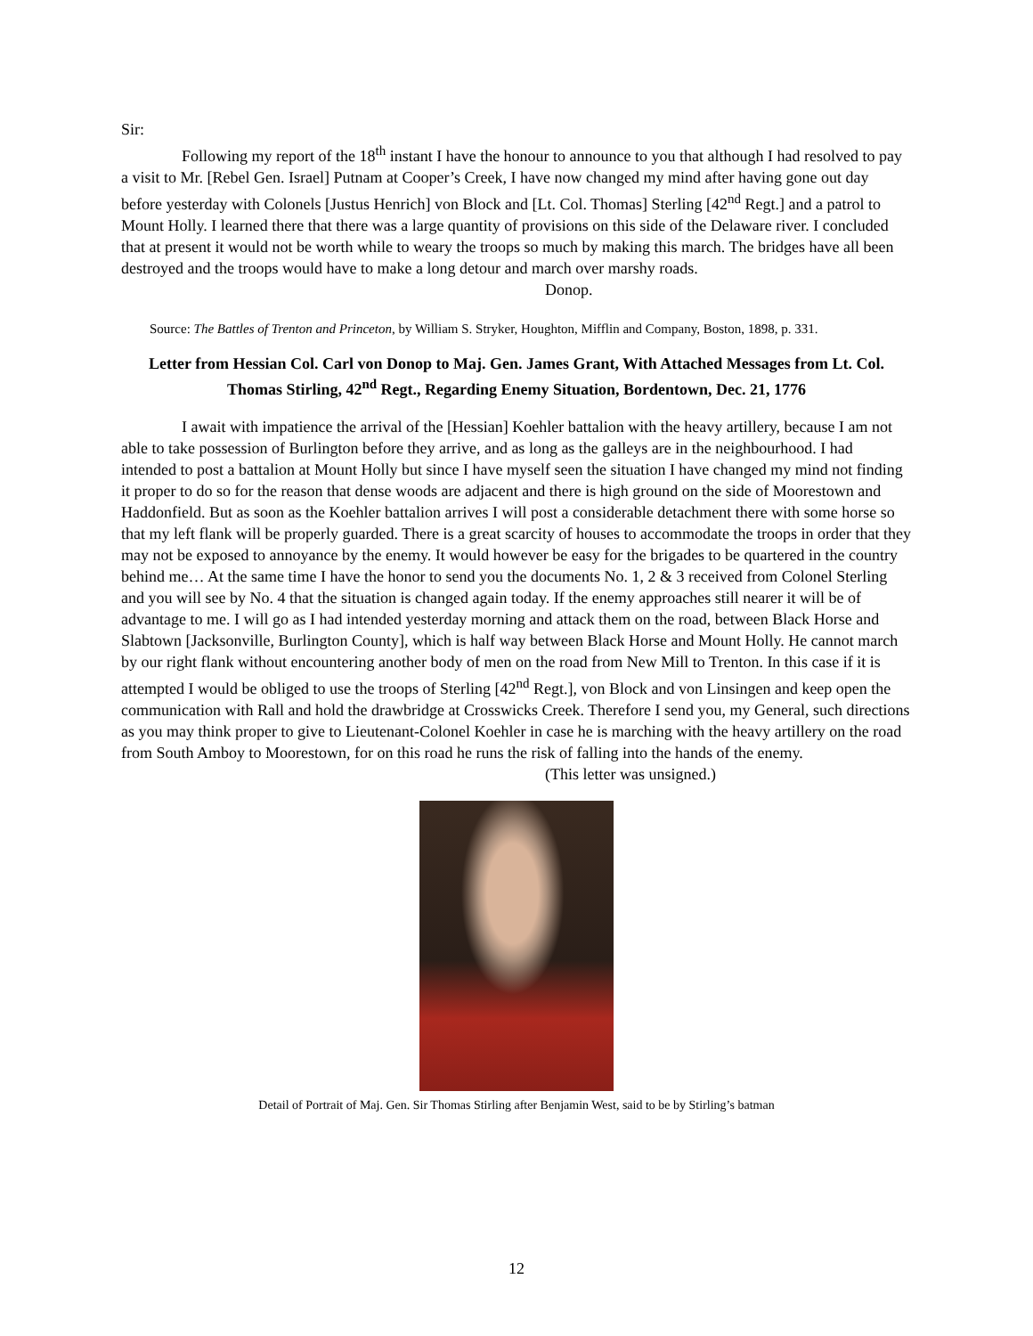Sir:
Following my report of the 18<sup>th</sup> instant I have the honour to announce to you that although I had resolved to pay a visit to Mr. [Rebel Gen. Israel] Putnam at Cooper’s Creek, I have now changed my mind after having gone out day before yesterday with Colonels [Justus Henrich] von Block and [Lt. Col. Thomas] Sterling [42<sup>nd</sup> Regt.] and a patrol to Mount Holly. I learned there that there was a large quantity of provisions on this side of the Delaware river. I concluded that at present it would not be worth while to weary the troops so much by making this march. The bridges have all been destroyed and the troops would have to make a long detour and march over marshy roads.
Donop.
Source: The Battles of Trenton and Princeton, by William S. Stryker, Houghton, Mifflin and Company, Boston, 1898, p. 331.
Letter from Hessian Col. Carl von Donop to Maj. Gen. James Grant, With Attached Messages from Lt. Col. Thomas Stirling, 42<sup>nd</sup> Regt., Regarding Enemy Situation, Bordentown, Dec. 21, 1776
I await with impatience the arrival of the [Hessian] Koehler battalion with the heavy artillery, because I am not able to take possession of Burlington before they arrive, and as long as the galleys are in the neighbourhood. I had intended to post a battalion at Mount Holly but since I have myself seen the situation I have changed my mind not finding it proper to do so for the reason that dense woods are adjacent and there is high ground on the side of Moorestown and Haddonfield. But as soon as the Koehler battalion arrives I will post a considerable detachment there with some horse so that my left flank will be properly guarded. There is a great scarcity of houses to accommodate the troops in order that they may not be exposed to annoyance by the enemy. It would however be easy for the brigades to be quartered in the country behind me… At the same time I have the honor to send you the documents No. 1, 2 & 3 received from Colonel Sterling and you will see by No. 4 that the situation is changed again today. If the enemy approaches still nearer it will be of advantage to me. I will go as I had intended yesterday morning and attack them on the road, between Black Horse and Slabtown [Jacksonville, Burlington County], which is half way between Black Horse and Mount Holly. He cannot march by our right flank without encountering another body of men on the road from New Mill to Trenton. In this case if it is attempted I would be obliged to use the troops of Sterling [42<sup>nd</sup> Regt.], von Block and von Linsingen and keep open the communication with Rall and hold the drawbridge at Crosswicks Creek. Therefore I send you, my General, such directions as you may think proper to give to Lieutenant-Colonel Koehler in case he is marching with the heavy artillery on the road from South Amboy to Moorestown, for on this road he runs the risk of falling into the hands of the enemy.
(This letter was unsigned.)
Detail of Portrait of Maj. Gen. Sir Thomas Stirling after Benjamin West, said to be by Stirling’s batman
12